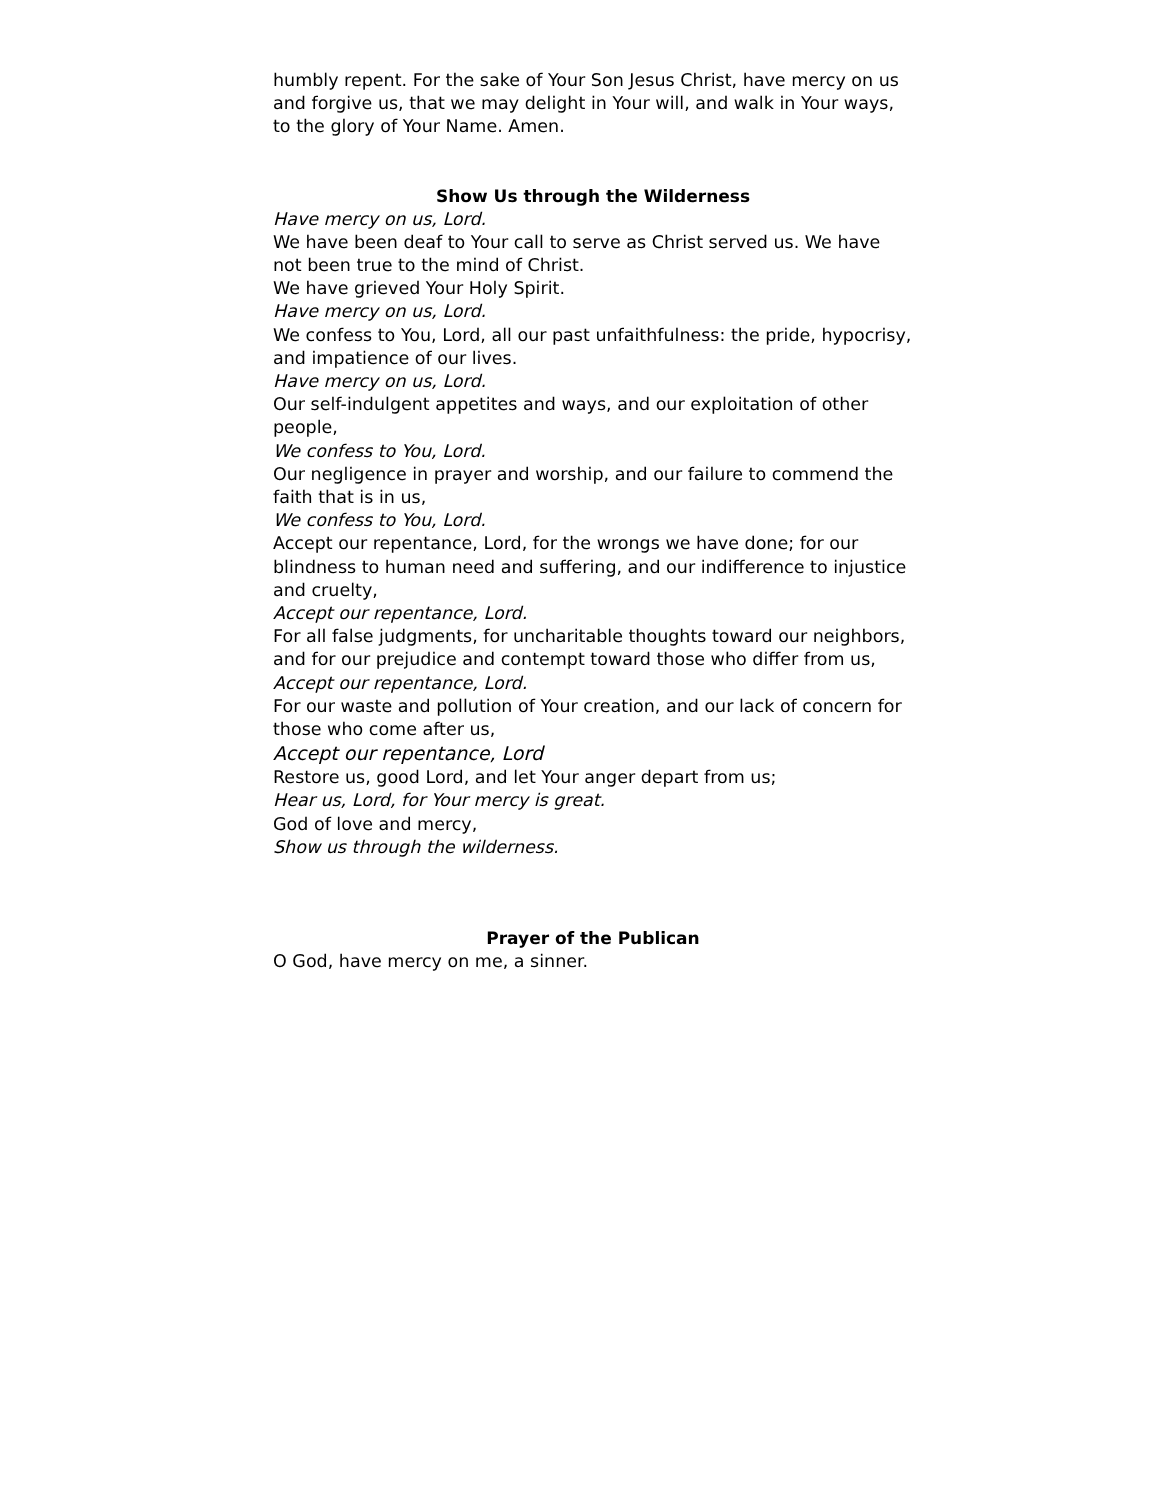humbly repent. For the sake of Your Son Jesus Christ, have mercy on us and forgive us, that we may delight in Your will, and walk in Your ways, to the glory of Your Name. Amen.
Show Us through the Wilderness
Have mercy on us, Lord.
We have been deaf to Your call to serve as Christ served us. We have not been true to the mind of Christ.
We have grieved Your Holy Spirit.
Have mercy on us, Lord.
We confess to You, Lord, all our past unfaithfulness: the pride, hypocrisy, and impatience of our lives.
Have mercy on us, Lord.
Our self-indulgent appetites and ways, and our exploitation of other people,
We confess to You, Lord.
Our negligence in prayer and worship, and our failure to commend the faith that is in us,
We confess to You, Lord.
Accept our repentance, Lord, for the wrongs we have done; for our blindness to human need and suffering, and our indifference to injustice and cruelty,
Accept our repentance, Lord.
For all false judgments, for uncharitable thoughts toward our neighbors, and for our prejudice and contempt toward those who differ from us,
Accept our repentance, Lord.
For our waste and pollution of Your creation, and our lack of concern for those who come after us,
Accept our repentance, Lord
Restore us, good Lord, and let Your anger depart from us;
Hear us, Lord, for Your mercy is great.
God of love and mercy,
Show us through the wilderness.
Prayer of the Publican
O God, have mercy on me, a sinner.